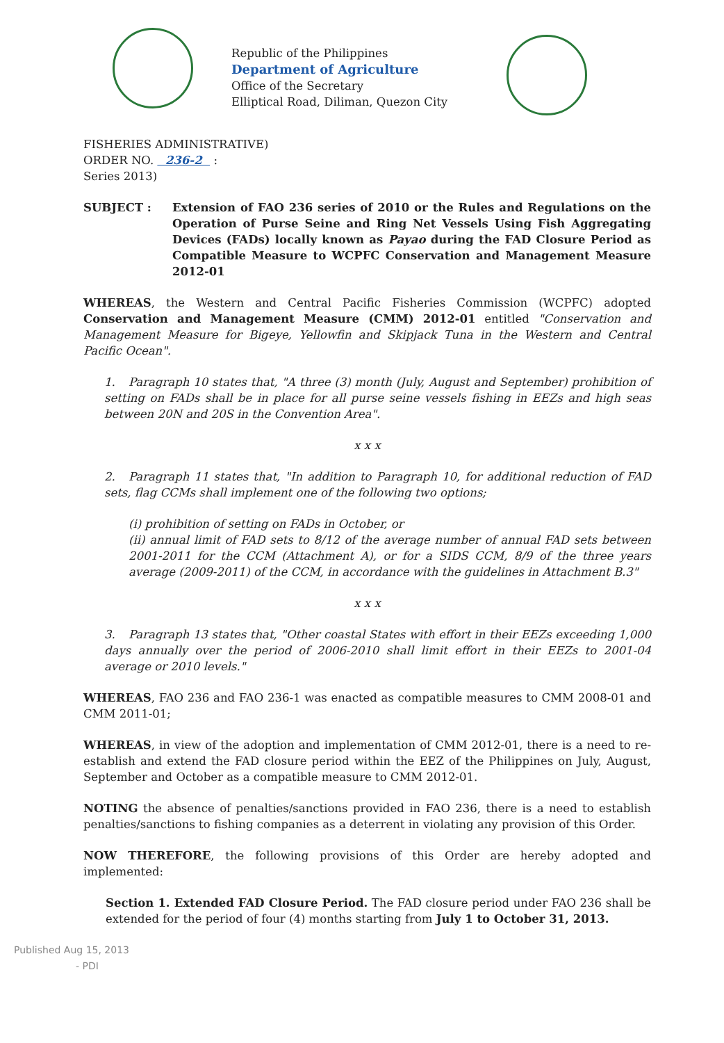Republic of the Philippines
Department of Agriculture
Office of the Secretary
Elliptical Road, Diliman, Quezon City
FISHERIES ADMINISTRATIVE)
ORDER NO. 236-2 :
Series 2013)
SUBJECT : Extension of FAO 236 series of 2010 or the Rules and Regulations on the Operation of Purse Seine and Ring Net Vessels Using Fish Aggregating Devices (FADs) locally known as Payao during the FAD Closure Period as Compatible Measure to WCPFC Conservation and Management Measure 2012-01
WHEREAS, the Western and Central Pacific Fisheries Commission (WCPFC) adopted Conservation and Management Measure (CMM) 2012-01 entitled "Conservation and Management Measure for Bigeye, Yellowfin and Skipjack Tuna in the Western and Central Pacific Ocean".
1. Paragraph 10 states that, "A three (3) month (July, August and September) prohibition of setting on FADs shall be in place for all purse seine vessels fishing in EEZs and high seas between 20N and 20S in the Convention Area".
x x x
2. Paragraph 11 states that, "In addition to Paragraph 10, for additional reduction of FAD sets, flag CCMs shall implement one of the following two options;
(i) prohibition of setting on FADs in October, or
(ii) annual limit of FAD sets to 8/12 of the average number of annual FAD sets between 2001-2011 for the CCM (Attachment A), or for a SIDS CCM, 8/9 of the three years average (2009-2011) of the CCM, in accordance with the guidelines in Attachment B.3"
x x x
3. Paragraph 13 states that, "Other coastal States with effort in their EEZs exceeding 1,000 days annually over the period of 2006-2010 shall limit effort in their EEZs to 2001-04 average or 2010 levels."
WHEREAS, FAO 236 and FAO 236-1 was enacted as compatible measures to CMM 2008-01 and CMM 2011-01;
WHEREAS, in view of the adoption and implementation of CMM 2012-01, there is a need to re-establish and extend the FAD closure period within the EEZ of the Philippines on July, August, September and October as a compatible measure to CMM 2012-01.
NOTING the absence of penalties/sanctions provided in FAO 236, there is a need to establish penalties/sanctions to fishing companies as a deterrent in violating any provision of this Order.
NOW THEREFORE, the following provisions of this Order are hereby adopted and implemented:
Section 1. Extended FAD Closure Period. The FAD closure period under FAO 236 shall be extended for the period of four (4) months starting from July 1 to October 31, 2013.
Published Aug 15, 2013
- PDI